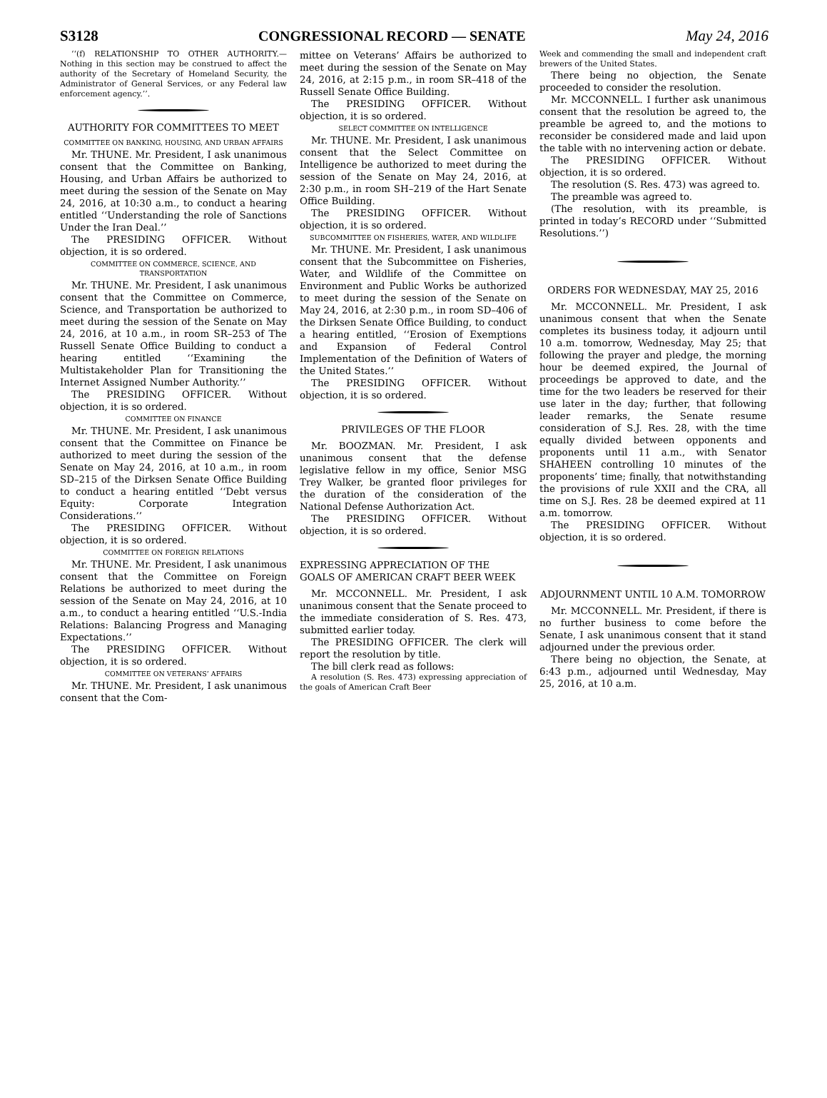S3128 CONGRESSIONAL RECORD — SENATE May 24, 2016
‘‘(f) RELATIONSHIP TO OTHER AUTHORITY.—Nothing in this section may be construed to affect the authority of the Secretary of Homeland Security, the Administrator of General Services, or any Federal law enforcement agency.’’.
AUTHORITY FOR COMMITTEES TO MEET
COMMITTEE ON BANKING, HOUSING, AND URBAN AFFAIRS
Mr. THUNE. Mr. President, I ask unanimous consent that the Committee on Banking, Housing, and Urban Affairs be authorized to meet during the session of the Senate on May 24, 2016, at 10:30 a.m., to conduct a hearing entitled ‘‘Understanding the role of Sanctions Under the Iran Deal.’’
The PRESIDING OFFICER. Without objection, it is so ordered.
COMMITTEE ON COMMERCE, SCIENCE, AND TRANSPORTATION
Mr. THUNE. Mr. President, I ask unanimous consent that the Committee on Commerce, Science, and Transportation be authorized to meet during the session of the Senate on May 24, 2016, at 10 a.m., in room SR–253 of The Russell Senate Office Building to conduct a hearing entitled ‘‘Examining the Multistakeholder Plan for Transitioning the Internet Assigned Number Authority.’’
The PRESIDING OFFICER. Without objection, it is so ordered.
COMMITTEE ON FINANCE
Mr. THUNE. Mr. President, I ask unanimous consent that the Committee on Finance be authorized to meet during the session of the Senate on May 24, 2016, at 10 a.m., in room SD–215 of the Dirksen Senate Office Building to conduct a hearing entitled ‘‘Debt versus Equity: Corporate Integration Considerations.’’
The PRESIDING OFFICER. Without objection, it is so ordered.
COMMITTEE ON FOREIGN RELATIONS
Mr. THUNE. Mr. President, I ask unanimous consent that the Committee on Foreign Relations be authorized to meet during the session of the Senate on May 24, 2016, at 10 a.m., to conduct a hearing entitled ‘‘U.S.-India Relations: Balancing Progress and Managing Expectations.’’
The PRESIDING OFFICER. Without objection, it is so ordered.
COMMITTEE ON VETERANS’ AFFAIRS
Mr. THUNE. Mr. President, I ask unanimous consent that the Com-
mittee on Veterans’ Affairs be authorized to meet during the session of the Senate on May 24, 2016, at 2:15 p.m., in room SR–418 of the Russell Senate Office Building.
The PRESIDING OFFICER. Without objection, it is so ordered.
SELECT COMMITTEE ON INTELLIGENCE
Mr. THUNE. Mr. President, I ask unanimous consent that the Select Committee on Intelligence be authorized to meet during the session of the Senate on May 24, 2016, at 2:30 p.m., in room SH–219 of the Hart Senate Office Building.
The PRESIDING OFFICER. Without objection, it is so ordered.
SUBCOMMITTEE ON FISHERIES, WATER, AND WILDLIFE
Mr. THUNE. Mr. President, I ask unanimous consent that the Subcommittee on Fisheries, Water, and Wildlife of the Committee on Environment and Public Works be authorized to meet during the session of the Senate on May 24, 2016, at 2:30 p.m., in room SD–406 of the Dirksen Senate Office Building, to conduct a hearing entitled, ‘‘Erosion of Exemptions and Expansion of Federal Control Implementation of the Definition of Waters of the United States.’’
The PRESIDING OFFICER. Without objection, it is so ordered.
PRIVILEGES OF THE FLOOR
Mr. BOOZMAN. Mr. President, I ask unanimous consent that the defense legislative fellow in my office, Senior MSG Trey Walker, be granted floor privileges for the duration of the consideration of the National Defense Authorization Act.
The PRESIDING OFFICER. Without objection, it is so ordered.
EXPRESSING APPRECIATION OF THE GOALS OF AMERICAN CRAFT BEER WEEK
Mr. MCCONNELL. Mr. President, I ask unanimous consent that the Senate proceed to the immediate consideration of S. Res. 473, submitted earlier today.
The PRESIDING OFFICER. The clerk will report the resolution by title.
The bill clerk read as follows:
A resolution (S. Res. 473) expressing appreciation of the goals of American Craft Beer
Week and commending the small and independent craft brewers of the United States.
There being no objection, the Senate proceeded to consider the resolution.
Mr. MCCONNELL. I further ask unanimous consent that the resolution be agreed to, the preamble be agreed to, and the motions to reconsider be considered made and laid upon the table with no intervening action or debate.
The PRESIDING OFFICER. Without objection, it is so ordered.
The resolution (S. Res. 473) was agreed to.
The preamble was agreed to.
(The resolution, with its preamble, is printed in today’s RECORD under ‘‘Submitted Resolutions.’’)
ORDERS FOR WEDNESDAY, MAY 25, 2016
Mr. MCCONNELL. Mr. President, I ask unanimous consent that when the Senate completes its business today, it adjourn until 10 a.m. tomorrow, Wednesday, May 25; that following the prayer and pledge, the morning hour be deemed expired, the Journal of proceedings be approved to date, and the time for the two leaders be reserved for their use later in the day; further, that following leader remarks, the Senate resume consideration of S.J. Res. 28, with the time equally divided between opponents and proponents until 11 a.m., with Senator SHAHEEN controlling 10 minutes of the proponents’ time; finally, that notwithstanding the provisions of rule XXII and the CRA, all time on S.J. Res. 28 be deemed expired at 11 a.m. tomorrow.
The PRESIDING OFFICER. Without objection, it is so ordered.
ADJOURNMENT UNTIL 10 A.M. TOMORROW
Mr. MCCONNELL. Mr. President, if there is no further business to come before the Senate, I ask unanimous consent that it stand adjourned under the previous order.
There being no objection, the Senate, at 6:43 p.m., adjourned until Wednesday, May 25, 2016, at 10 a.m.